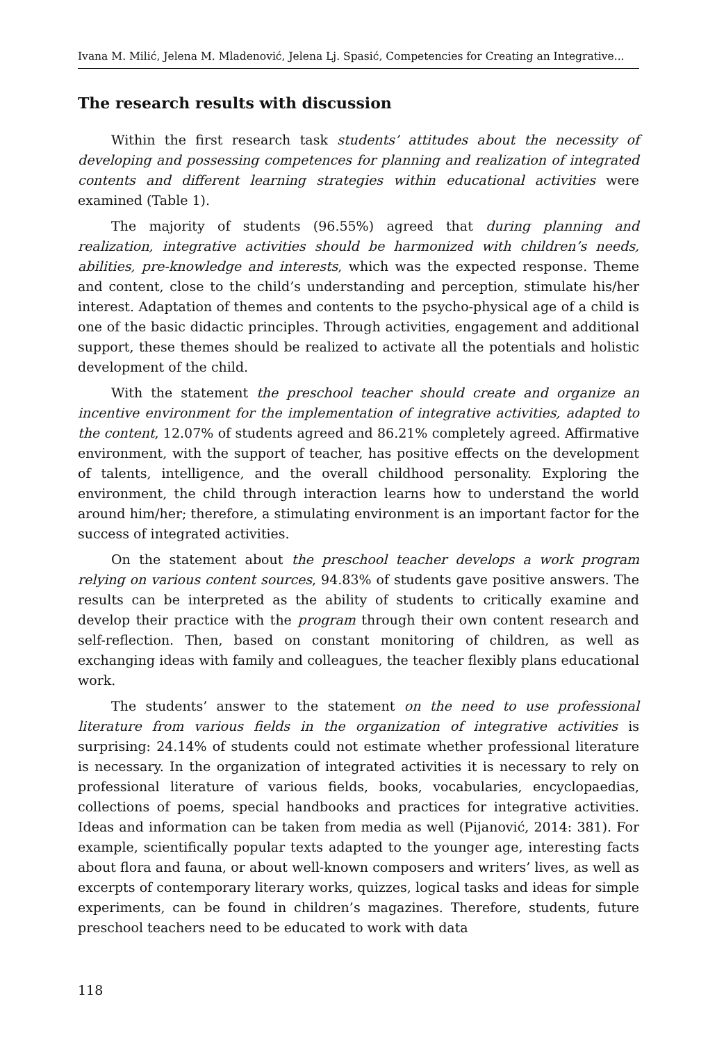Ivana M. Milić, Jelena M. Mladenović, Jelena Lj. Spasić, Competencies for Creating an Integrative...
The research results with discussion
Within the first research task students’ attitudes about the necessity of developing and possessing competences for planning and realization of integrated contents and different learning strategies within educational activities were examined (Table 1).
The majority of students (96.55%) agreed that during planning and realization, integrative activities should be harmonized with children’s needs, abilities, pre-knowledge and interests, which was the expected response. Theme and content, close to the child’s understanding and perception, stimulate his/her interest. Adaptation of themes and contents to the psycho-physical age of a child is one of the basic didactic principles. Through activities, engagement and additional support, these themes should be realized to activate all the potentials and holistic development of the child.
With the statement the preschool teacher should create and organize an incentive environment for the implementation of integrative activities, adapted to the content, 12.07% of students agreed and 86.21% completely agreed. Affirmative environment, with the support of teacher, has positive effects on the development of talents, intelligence, and the overall childhood personality. Exploring the environment, the child through interaction learns how to understand the world around him/her; therefore, a stimulating environment is an important factor for the success of integrated activities.
On the statement about the preschool teacher develops a work program relying on various content sources, 94.83% of students gave positive answers. The results can be interpreted as the ability of students to critically examine and develop their practice with the program through their own content research and self-reflection. Then, based on constant monitoring of children, as well as exchanging ideas with family and colleagues, the teacher flexibly plans educational work.
The students’ answer to the statement on the need to use professional literature from various fields in the organization of integrative activities is surprising: 24.14% of students could not estimate whether professional literature is necessary. In the organization of integrated activities it is necessary to rely on professional literature of various fields, books, vocabularies, encyclopaedias, collections of poems, special handbooks and practices for integrative activities. Ideas and information can be taken from media as well (Pijanović, 2014: 381). For example, scientifically popular texts adapted to the younger age, interesting facts about flora and fauna, or about well-known composers and writers’ lives, as well as excerpts of contemporary literary works, quizzes, logical tasks and ideas for simple experiments, can be found in children’s magazines. Therefore, students, future preschool teachers need to be educated to work with data
118